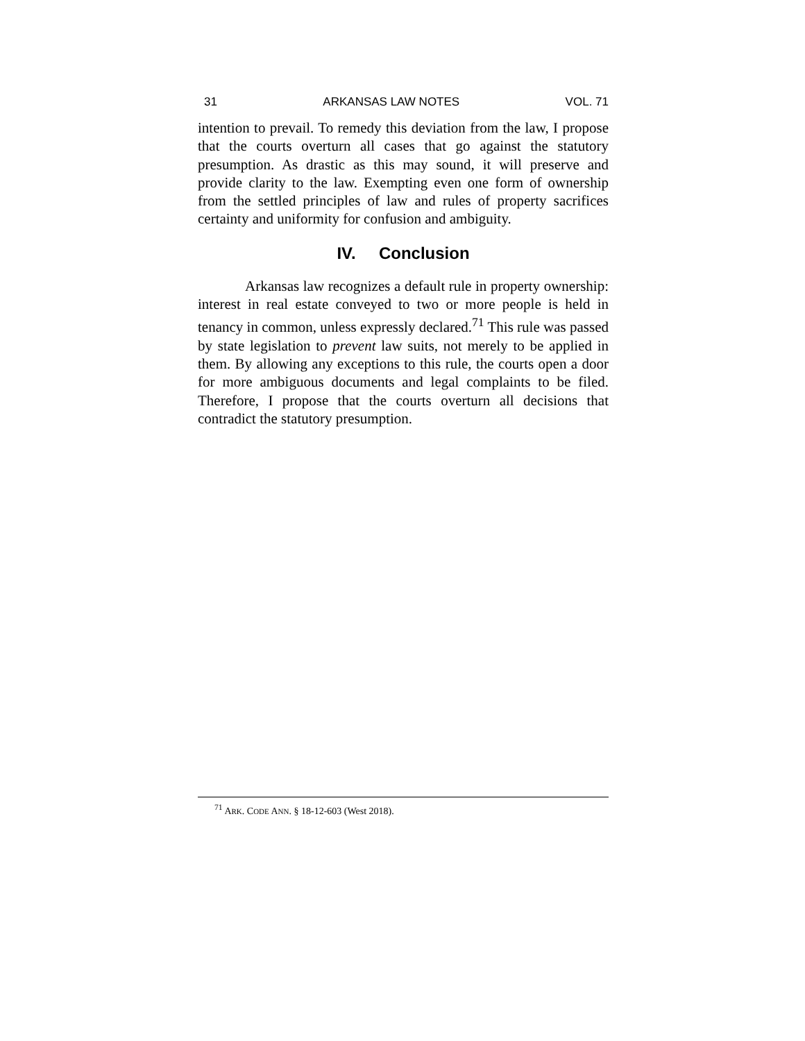31 ARKANSAS LAW NOTES VOL. 71
intention to prevail. To remedy this deviation from the law, I propose that the courts overturn all cases that go against the statutory presumption. As drastic as this may sound, it will preserve and provide clarity to the law. Exempting even one form of ownership from the settled principles of law and rules of property sacrifices certainty and uniformity for confusion and ambiguity.
IV. Conclusion
Arkansas law recognizes a default rule in property ownership: interest in real estate conveyed to two or more people is held in tenancy in common, unless expressly declared.<sup>71</sup> This rule was passed by state legislation to prevent law suits, not merely to be applied in them. By allowing any exceptions to this rule, the courts open a door for more ambiguous documents and legal complaints to be filed. Therefore, I propose that the courts overturn all decisions that contradict the statutory presumption.
<sup>71</sup> ARK. CODE ANN. § 18-12-603 (West 2018).